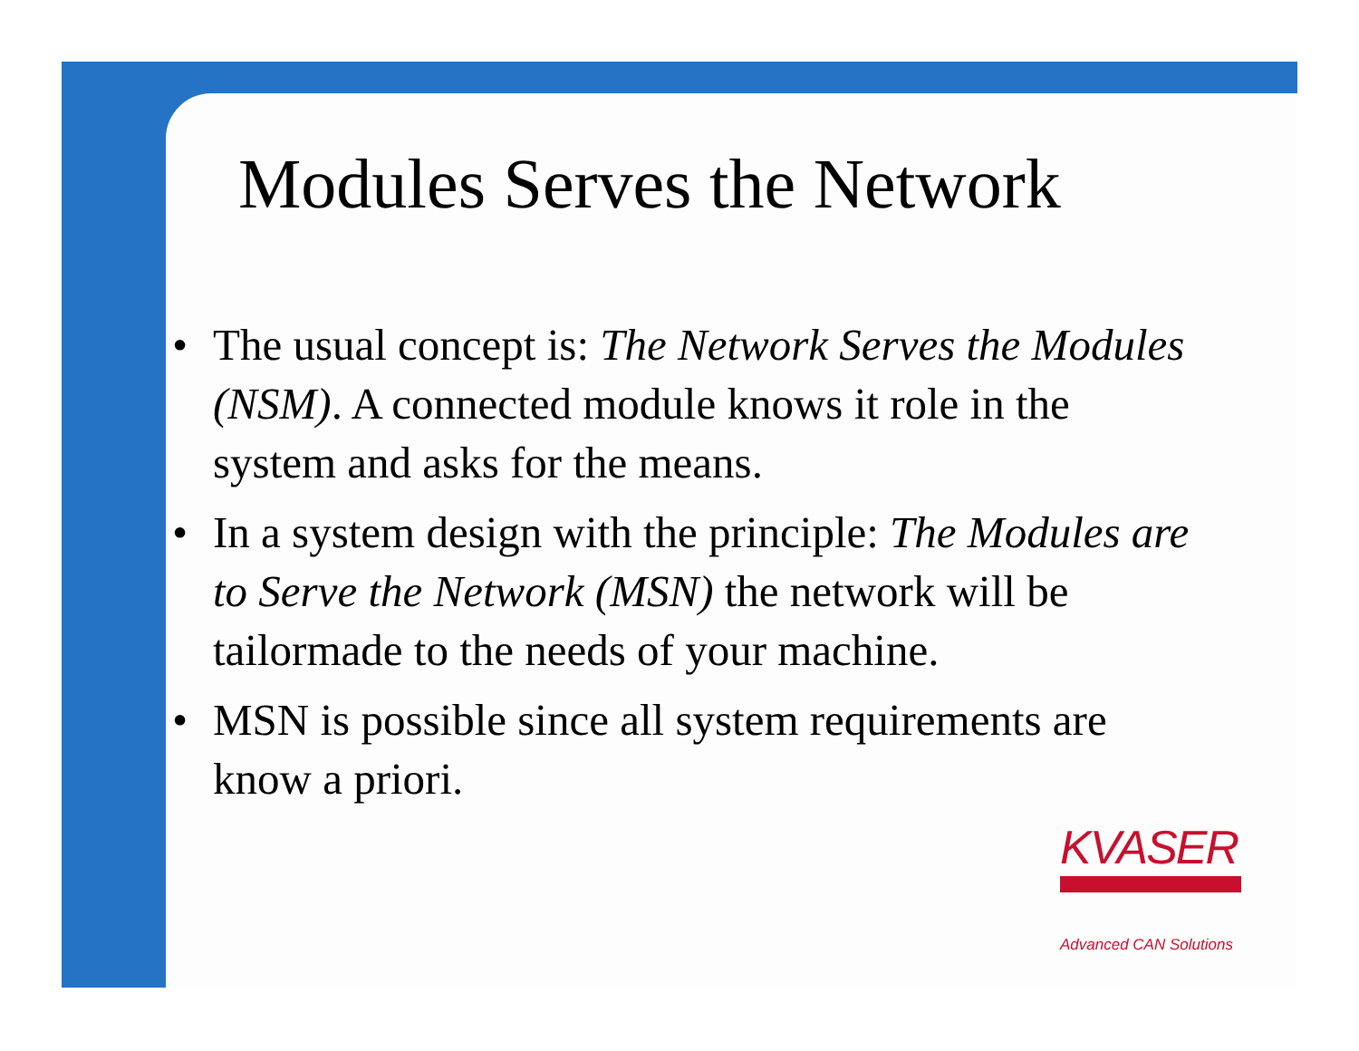Modules Serves the Network
• The usual concept is: The Network Serves the Modules (NSM). A connected module knows it role in the system and asks for the means.
• In a system design with the principle: The Modules are to Serve the Network (MSN) the network will be tailormade to the needs of your machine.
• MSN is possible since all system requirements are know a priori.
KVASER
Advanced CAN Solutions